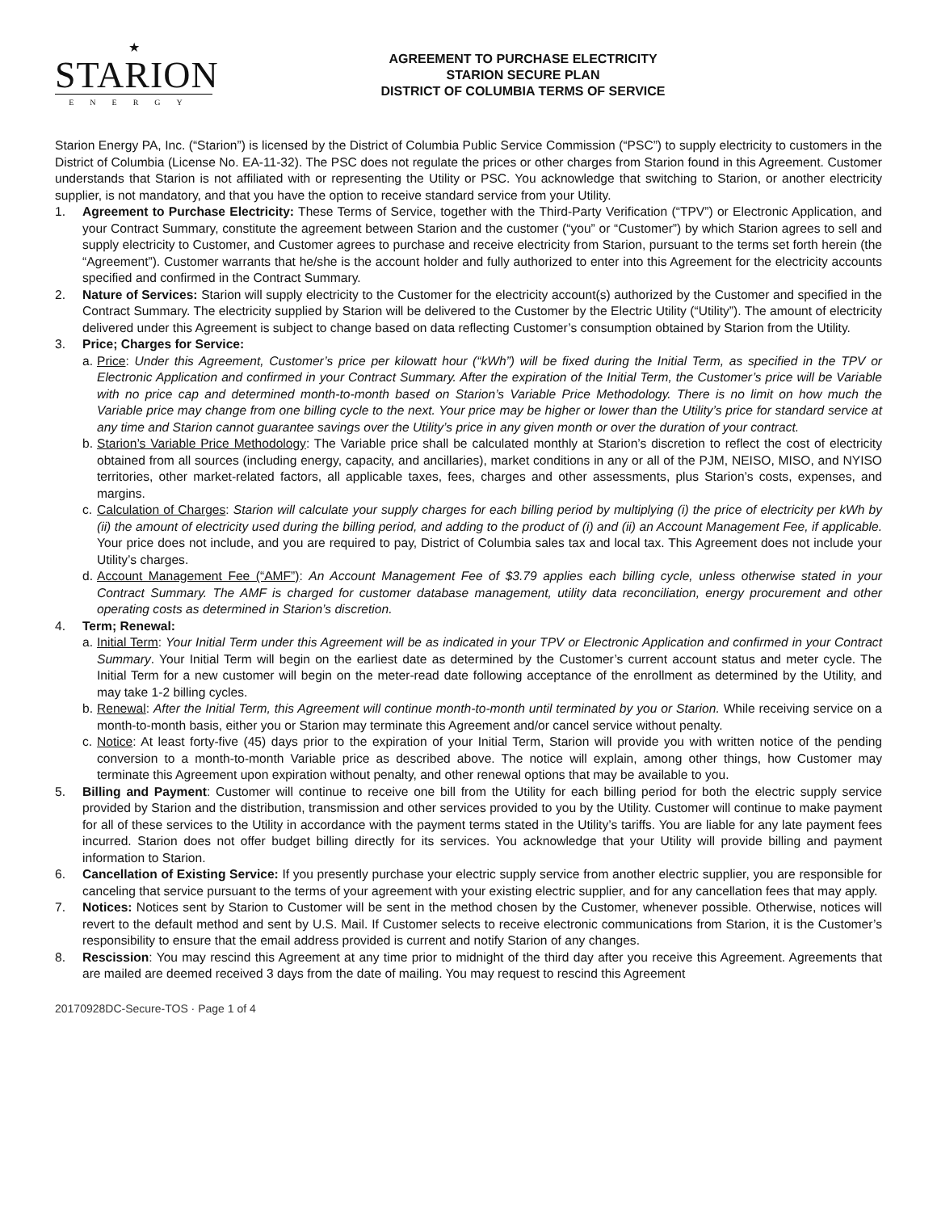★
STARION
ENERGY
AGREEMENT TO PURCHASE ELECTRICITY
STARION SECURE PLAN
DISTRICT OF COLUMBIA TERMS OF SERVICE
Starion Energy PA, Inc. (“Starion”) is licensed by the District of Columbia Public Service Commission (“PSC”) to supply electricity to customers in the District of Columbia (License No. EA-11-32). The PSC does not regulate the prices or other charges from Starion found in this Agreement. Customer understands that Starion is not affiliated with or representing the Utility or PSC. You acknowledge that switching to Starion, or another electricity supplier, is not mandatory, and that you have the option to receive standard service from your Utility.
1. Agreement to Purchase Electricity: These Terms of Service, together with the Third-Party Verification (“TPV”) or Electronic Application, and your Contract Summary, constitute the agreement between Starion and the customer (“you” or “Customer”) by which Starion agrees to sell and supply electricity to Customer, and Customer agrees to purchase and receive electricity from Starion, pursuant to the terms set forth herein (the “Agreement”). Customer warrants that he/she is the account holder and fully authorized to enter into this Agreement for the electricity accounts specified and confirmed in the Contract Summary.
2. Nature of Services: Starion will supply electricity to the Customer for the electricity account(s) authorized by the Customer and specified in the Contract Summary. The electricity supplied by Starion will be delivered to the Customer by the Electric Utility (“Utility”). The amount of electricity delivered under this Agreement is subject to change based on data reflecting Customer’s consumption obtained by Starion from the Utility.
3. Price; Charges for Service:
a.
Price: Under this Agreement, Customer’s price per kilowatt hour (“kWh”) will be fixed during the Initial Term, as specified in the TPV or Electronic Application and confirmed in your Contract Summary. After the expiration of the Initial Term, the Customer’s price will be Variable with no price cap and determined month-to-month based on Starion’s Variable Price Methodology. There is no limit on how much the Variable price may change from one billing cycle to the next. Your price may be higher or lower than the Utility’s price for standard service at any time and Starion cannot guarantee savings over the Utility’s price in any given month or over the duration of your contract.
b.
Starion’s Variable Price Methodology: The Variable price shall be calculated monthly at Starion’s discretion to reflect the cost of electricity obtained from all sources (including energy, capacity, and ancillaries), market conditions in any or all of the PJM, NEISO, MISO, and NYISO territories, other market-related factors, all applicable taxes, fees, charges and other assessments, plus Starion’s costs, expenses, and margins.
c.
Calculation of Charges: Starion will calculate your supply charges for each billing period by multiplying (i) the price of electricity per kWh by (ii) the amount of electricity used during the billing period, and adding to the product of (i) and (ii) an Account Management Fee, if applicable. Your price does not include, and you are required to pay, District of Columbia sales tax and local tax. This Agreement does not include your Utility’s charges.
d.
Account Management Fee (“AMF”): An Account Management Fee of $3.79 applies each billing cycle, unless otherwise stated in your Contract Summary. The AMF is charged for customer database management, utility data reconciliation, energy procurement and other operating costs as determined in Starion’s discretion.
4. Term; Renewal:
a.
Initial Term: Your Initial Term under this Agreement will be as indicated in your TPV or Electronic Application and confirmed in your Contract Summary. Your Initial Term will begin on the earliest date as determined by the Customer’s current account status and meter cycle. The Initial Term for a new customer will begin on the meter-read date following acceptance of the enrollment as determined by the Utility, and may take 1-2 billing cycles.
b.
Renewal: After the Initial Term, this Agreement will continue month-to-month until terminated by you or Starion. While receiving service on a month-to-month basis, either you or Starion may terminate this Agreement and/or cancel service without penalty.
c.
Notice: At least forty-five (45) days prior to the expiration of your Initial Term, Starion will provide you with written notice of the pending conversion to a month-to-month Variable price as described above. The notice will explain, among other things, how Customer may terminate this Agreement upon expiration without penalty, and other renewal options that may be available to you.
5. Billing and Payment: Customer will continue to receive one bill from the Utility for each billing period for both the electric supply service provided by Starion and the distribution, transmission and other services provided to you by the Utility. Customer will continue to make payment for all of these services to the Utility in accordance with the payment terms stated in the Utility’s tariffs. You are liable for any late payment fees incurred. Starion does not offer budget billing directly for its services. You acknowledge that your Utility will provide billing and payment information to Starion.
6. Cancellation of Existing Service: If you presently purchase your electric supply service from another electric supplier, you are responsible for canceling that service pursuant to the terms of your agreement with your existing electric supplier, and for any cancellation fees that may apply.
7. Notices: Notices sent by Starion to Customer will be sent in the method chosen by the Customer, whenever possible. Otherwise, notices will revert to the default method and sent by U.S. Mail. If Customer selects to receive electronic communications from Starion, it is the Customer’s responsibility to ensure that the email address provided is current and notify Starion of any changes.
8. Rescission: You may rescind this Agreement at any time prior to midnight of the third day after you receive this Agreement. Agreements that are mailed are deemed received 3 days from the date of mailing. You may request to rescind this Agreement
20170928DC-Secure-TOS · Page 1 of 4